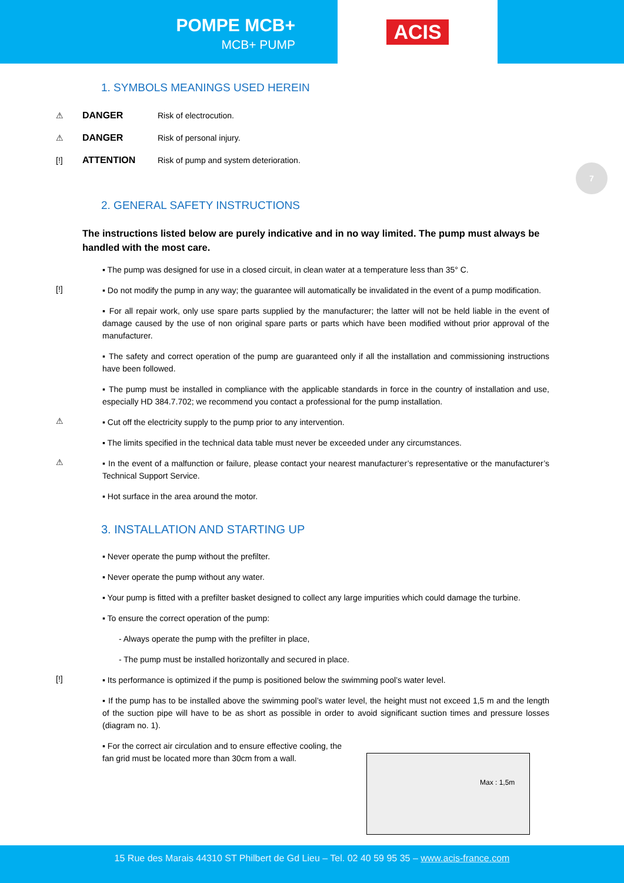POMPE MCB+
MCB+ PUMP
ACIS
7
1. SYMBOLS MEANINGS USED HEREIN
⚠ DANGER Risk of electrocution.
⚠ DANGER Risk of personal injury.
[!] ATTENTION Risk of pump and system deterioration.
2. GENERAL SAFETY INSTRUCTIONS
The instructions listed below are purely indicative and in no way limited. The pump must always be handled with the most care.
▪ The pump was designed for use in a closed circuit, in clean water at a temperature less than 35° C.
[!]
▪ Do not modify the pump in any way; the guarantee will automatically be invalidated in the event of a pump modification.
▪ For all repair work, only use spare parts supplied by the manufacturer; the latter will not be held liable in the event of damage caused by the use of non original spare parts or parts which have been modified without prior approval of the manufacturer.
▪ The safety and correct operation of the pump are guaranteed only if all the installation and commissioning instructions have been followed.
▪ The pump must be installed in compliance with the applicable standards in force in the country of installation and use, especially HD 384.7.702; we recommend you contact a professional for the pump installation.
⚠
▪ Cut off the electricity supply to the pump prior to any intervention.
▪ The limits specified in the technical data table must never be exceeded under any circumstances.
⚠
▪ In the event of a malfunction or failure, please contact your nearest manufacturer’s representative or the manufacturer’s Technical Support Service.
▪ Hot surface in the area around the motor.
3. INSTALLATION AND STARTING UP
▪ Never operate the pump without the prefilter.
▪ Never operate the pump without any water.
▪ Your pump is fitted with a prefilter basket designed to collect any large impurities which could damage the turbine.
▪ To ensure the correct operation of the pump:
- Always operate the pump with the prefilter in place,
- The pump must be installed horizontally and secured in place.
[!]
▪ Its performance is optimized if the pump is positioned below the swimming pool’s water level.
▪ If the pump has to be installed above the swimming pool’s water level, the height must not exceed 1,5 m and the length of the suction pipe will have to be as short as possible in order to avoid significant suction times and pressure losses (diagram no. 1).
▪ For the correct air circulation and to ensure effective cooling, the fan grid must be located more than 30cm from a wall.
Max : 1,5m
15 Rue des Marais 44310 ST Philbert de Gd Lieu – Tel. 02 40 59 95 35 – www.acis-france.com